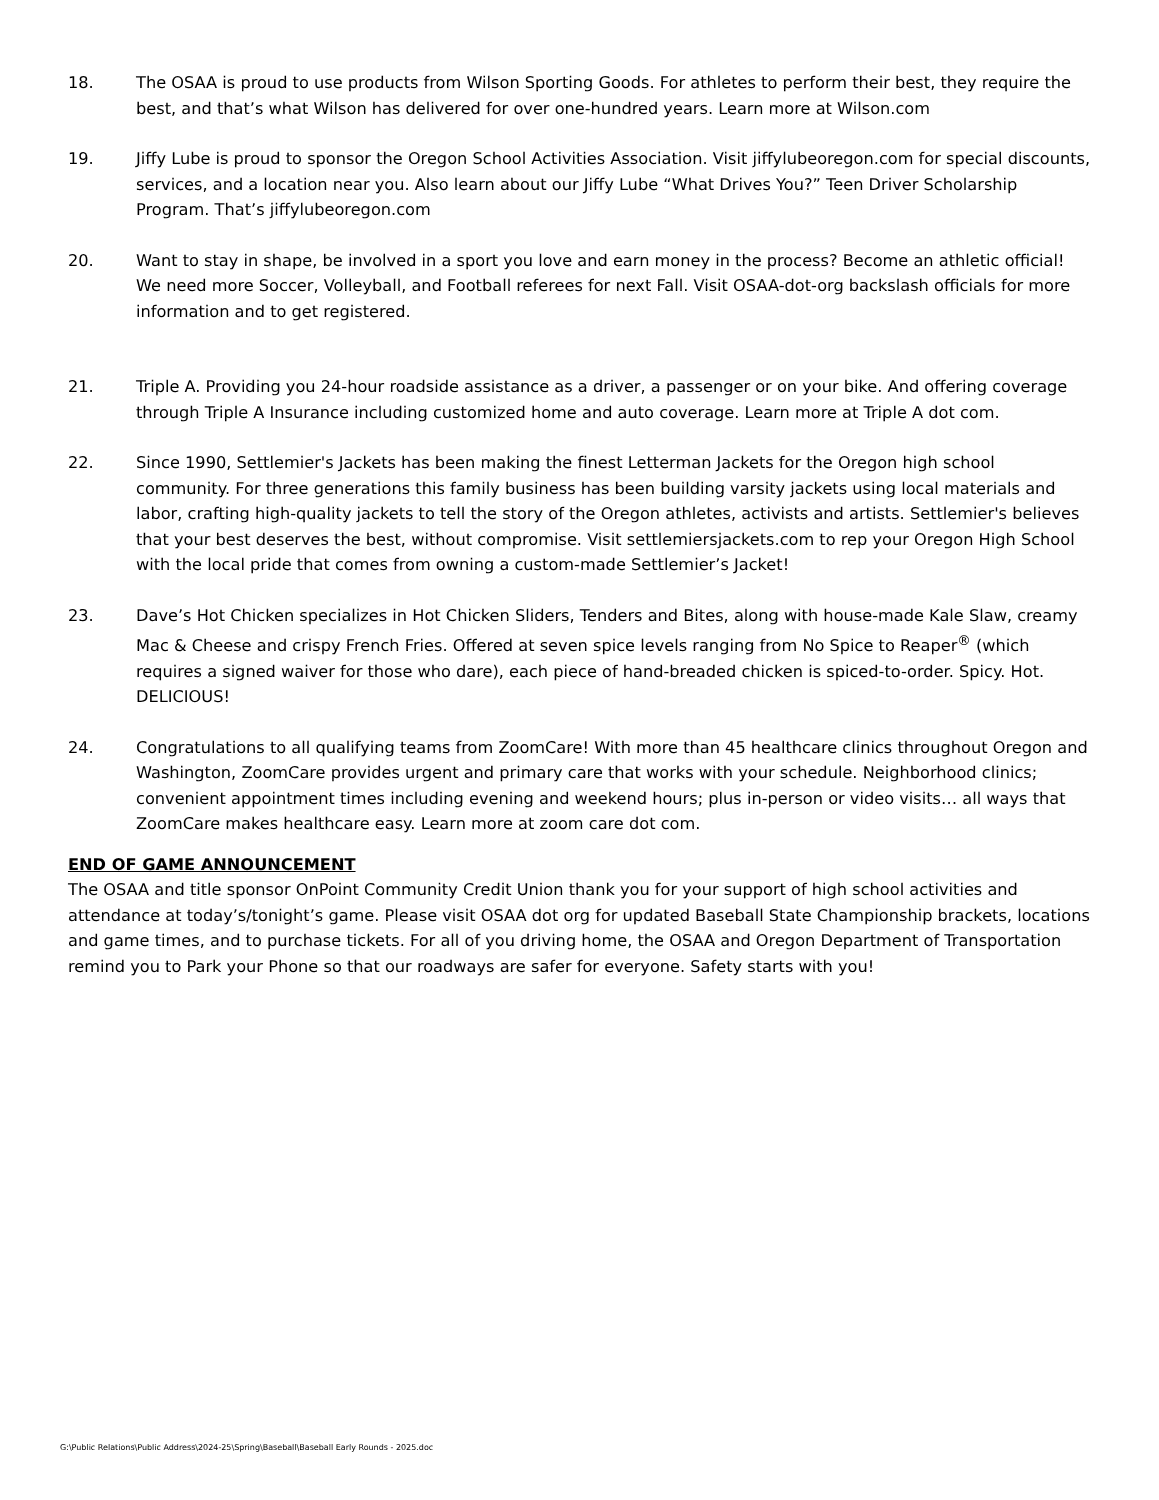18. The OSAA is proud to use products from Wilson Sporting Goods. For athletes to perform their best, they require the best, and that’s what Wilson has delivered for over one-hundred years. Learn more at Wilson.com
19. Jiffy Lube is proud to sponsor the Oregon School Activities Association. Visit jiffylubeoregon.com for special discounts, services, and a location near you. Also learn about our Jiffy Lube “What Drives You?” Teen Driver Scholarship Program. That’s jiffylubeoregon.com
20. Want to stay in shape, be involved in a sport you love and earn money in the process? Become an athletic official! We need more Soccer, Volleyball, and Football referees for next Fall. Visit OSAA-dot-org backslash officials for more information and to get registered.
21. Triple A. Providing you 24-hour roadside assistance as a driver, a passenger or on your bike. And offering coverage through Triple A Insurance including customized home and auto coverage. Learn more at Triple A dot com.
22. Since 1990, Settlemier's Jackets has been making the finest Letterman Jackets for the Oregon high school community. For three generations this family business has been building varsity jackets using local materials and labor, crafting high-quality jackets to tell the story of the Oregon athletes, activists and artists. Settlemier's believes that your best deserves the best, without compromise. Visit settlemiersjackets.com to rep your Oregon High School with the local pride that comes from owning a custom-made Settlemier’s Jacket!
23. Dave’s Hot Chicken specializes in Hot Chicken Sliders, Tenders and Bites, along with house-made Kale Slaw, creamy Mac & Cheese and crispy French Fries. Offered at seven spice levels ranging from No Spice to Reaper<sup>®</sup> (which requires a signed waiver for those who dare), each piece of hand-breaded chicken is spiced-to-order. Spicy. Hot. DELICIOUS!
24. Congratulations to all qualifying teams from ZoomCare! With more than 45 healthcare clinics throughout Oregon and Washington, ZoomCare provides urgent and primary care that works with your schedule. Neighborhood clinics; convenient appointment times including evening and weekend hours; plus in-person or video visits… all ways that ZoomCare makes healthcare easy. Learn more at zoom care dot com.
END OF GAME ANNOUNCEMENT
The OSAA and title sponsor OnPoint Community Credit Union thank you for your support of high school activities and attendance at today’s/tonight’s game. Please visit OSAA dot org for updated Baseball State Championship brackets, locations and game times, and to purchase tickets. For all of you driving home, the OSAA and Oregon Department of Transportation remind you to Park your Phone so that our roadways are safer for everyone. Safety starts with you!
G:\Public Relations\Public Address\2024-25\Spring\Baseball\Baseball Early Rounds - 2025.doc